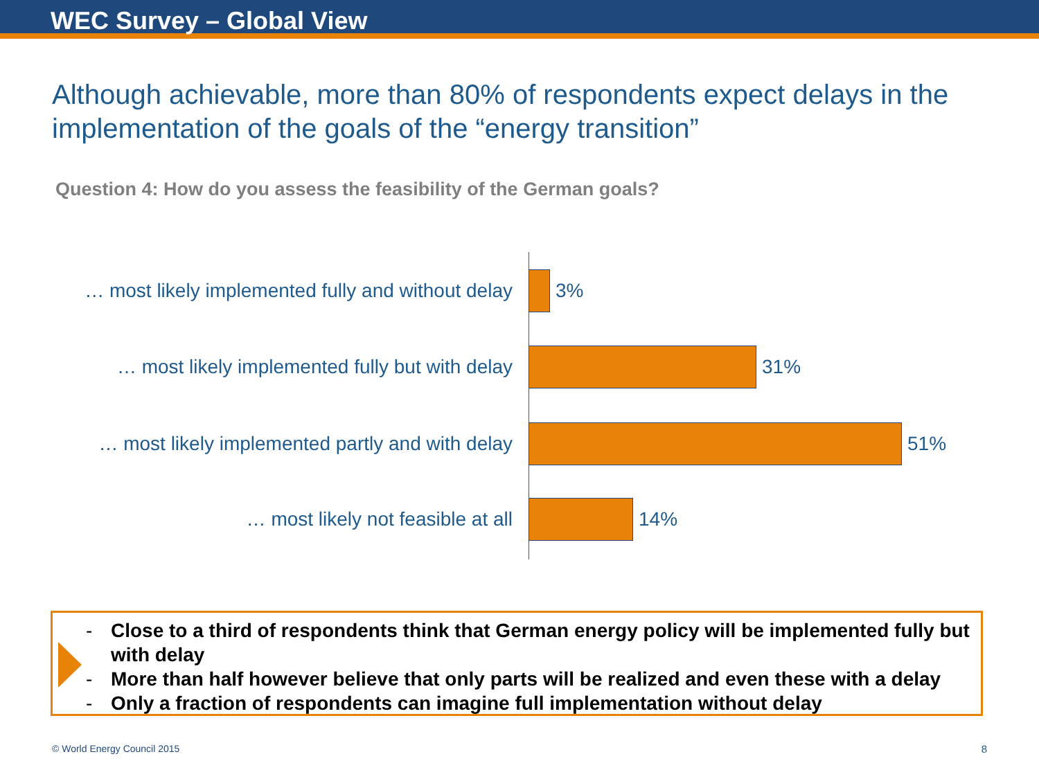WEC Survey – Global View
Although achievable, more than 80% of respondents expect delays in the implementation of the goals of the “energy transition”
Question 4: How do you assess the feasibility of the German goals?
… most likely implemented fully and without delay
3%
… most likely implemented fully but with delay
31%
… most likely implemented partly and with delay
51%
… most likely not feasible at all 14%
- Close to a third of respondents think that German energy policy will be implemented fully but with delay
- More than half however believe that only parts will be realized and even these with a delay
- Only a fraction of respondents can imagine full implementation without delay
© World Energy Council 2015 8